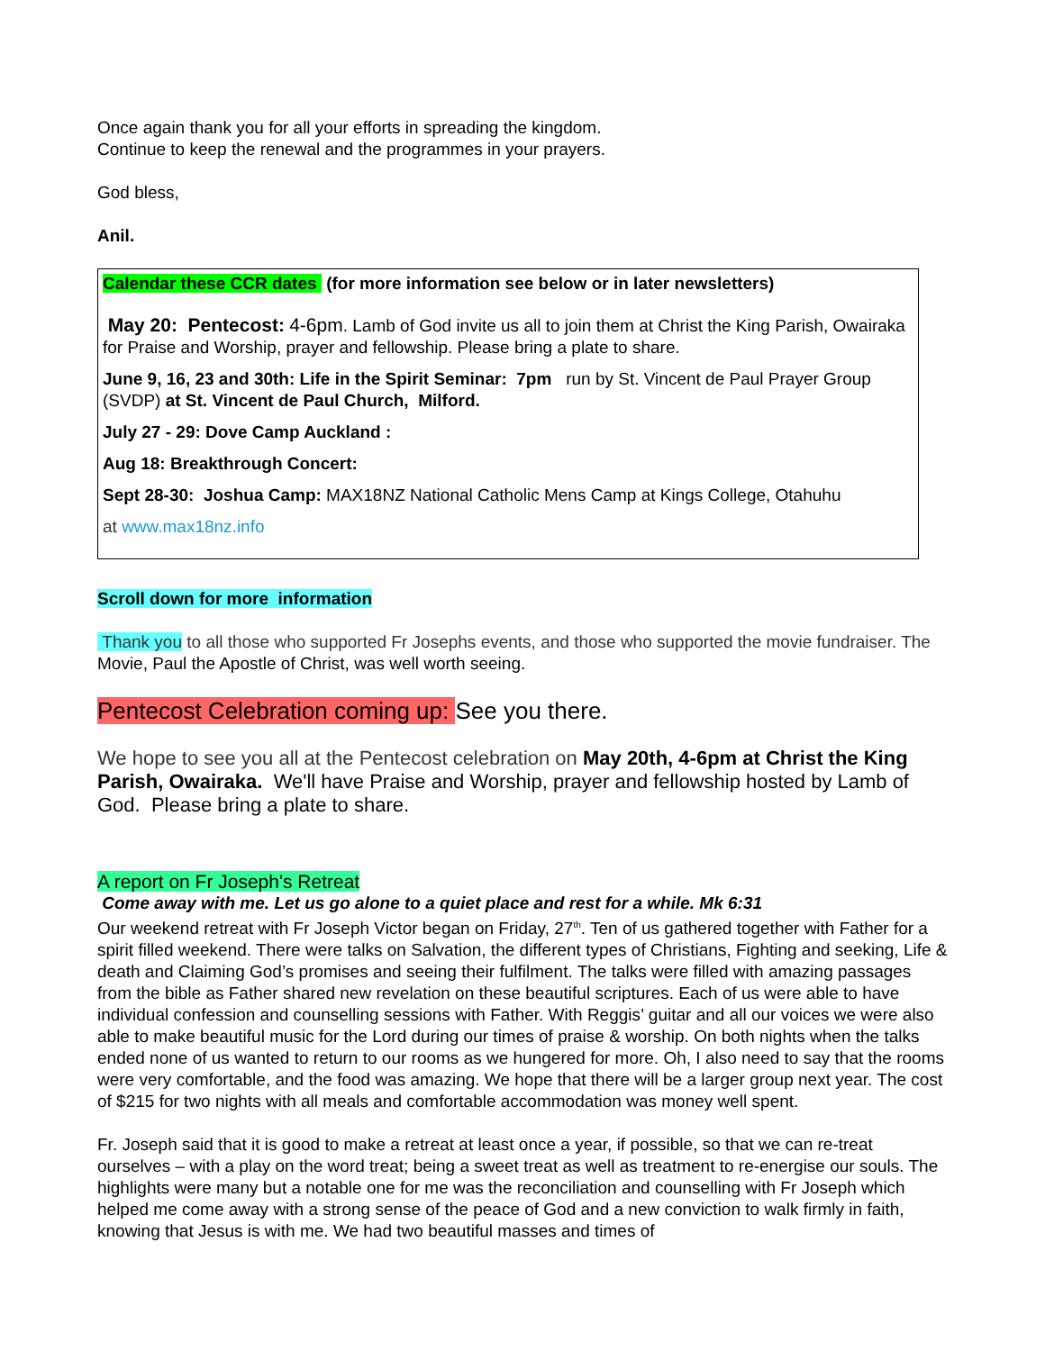Once again thank you for all your efforts in spreading the kingdom.
Continue to keep the renewal and the programmes in your prayers.
God bless,
Anil.
Calendar these CCR dates (for more information see below or in later newsletters)
May 20: Pentecost: 4-6pm. Lamb of God invite us all to join them at Christ the King Parish, Owairaka for Praise and Worship, prayer and fellowship. Please bring a plate to share.
June 9, 16, 23 and 30th: Life in the Spirit Seminar: 7pm run by St. Vincent de Paul Prayer Group (SVDP) at St. Vincent de Paul Church, Milford.
July 27 - 29: Dove Camp Auckland :
Aug 18: Breakthrough Concert:
Sept 28-30: Joshua Camp: MAX18NZ National Catholic Mens Camp at Kings College, Otahuhu
at www.max18nz.info
Scroll down for more information
Thank you to all those who supported Fr Josephs events, and those who supported the movie fundraiser. The Movie, Paul the Apostle of Christ, was well worth seeing.
Pentecost Celebration coming up: See you there.
We hope to see you all at the Pentecost celebration on May 20th, 4-6pm at Christ the King Parish, Owairaka. We'll have Praise and Worship, prayer and fellowship hosted by Lamb of God. Please bring a plate to share.
A report on Fr Joseph's Retreat
Come away with me. Let us go alone to a quiet place and rest for a while. Mk 6:31
Our weekend retreat with Fr Joseph Victor began on Friday, 27<sup>th</sup>. Ten of us gathered together with Father for a spirit filled weekend. There were talks on Salvation, the different types of Christians, Fighting and seeking, Life & death and Claiming God’s promises and seeing their fulfilment. The talks were filled with amazing passages from the bible as Father shared new revelation on these beautiful scriptures. Each of us were able to have individual confession and counselling sessions with Father. With Reggis’ guitar and all our voices we were also able to make beautiful music for the Lord during our times of praise & worship. On both nights when the talks ended none of us wanted to return to our rooms as we hungered for more. Oh, I also need to say that the rooms were very comfortable, and the food was amazing. We hope that there will be a larger group next year. The cost of $215 for two nights with all meals and comfortable accommodation was money well spent.
Fr. Joseph said that it is good to make a retreat at least once a year, if possible, so that we can re-treat ourselves – with a play on the word treat; being a sweet treat as well as treatment to re-energise our souls. The highlights were many but a notable one for me was the reconciliation and counselling with Fr Joseph which helped me come away with a strong sense of the peace of God and a new conviction to walk firmly in faith, knowing that Jesus is with me. We had two beautiful masses and times of